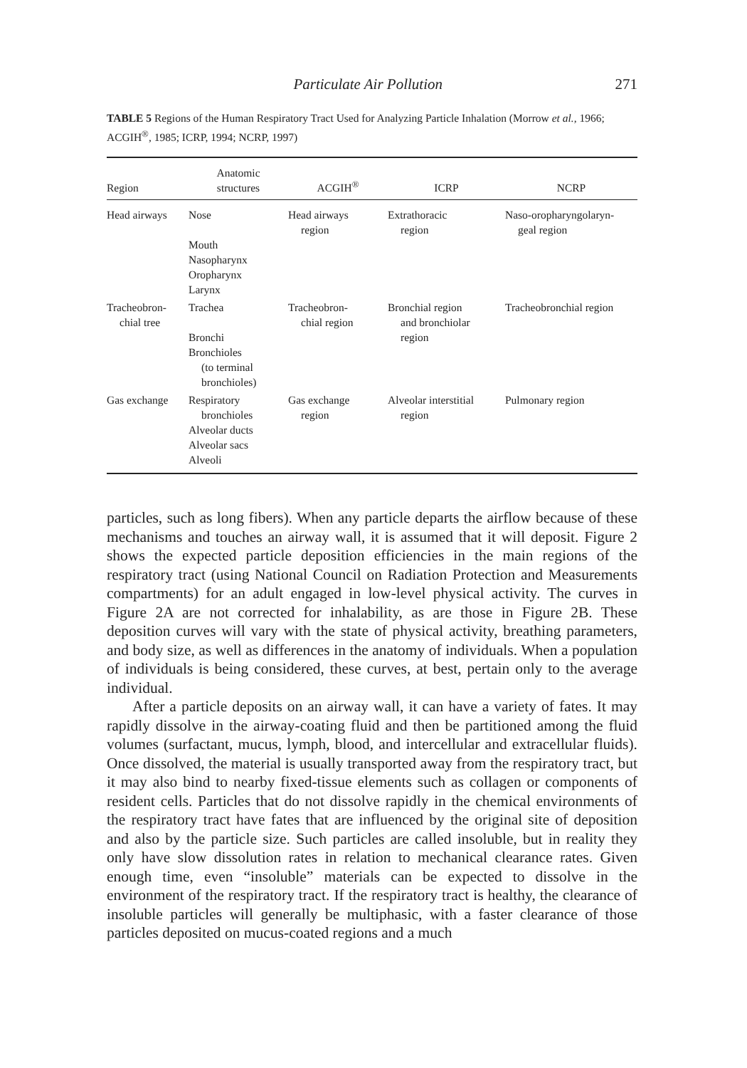Particulate Air Pollution 271
TABLE 5 Regions of the Human Respiratory Tract Used for Analyzing Particle Inhalation (Morrow et al., 1966; ACGIH<sup>®</sup>, 1985; ICRP, 1994; NCRP, 1997)
| Region | Anatomic structures | ACGIH<sup>®</sup> | ICRP | NCRP |
| --- | --- | --- | --- | --- |
| Head airways | Nose Mouth Nasopharynx Oropharynx Larynx | Head airways region | Extrathoracic region | Naso-oropharyngolaryn- geal region |
| Tracheobron- chial tree | Trachea Bronchi Bronchioles (to terminal bronchioles) | Tracheobron- chial region | Bronchial region and bronchiolar region | Tracheobronchial region |
| Gas exchange | Respiratory bronchioles Alveolar ducts Alveolar sacs Alveoli | Gas exchange region | Alveolar interstitial region | Pulmonary region |
particles, such as long fibers). When any particle departs the airflow because of these mechanisms and touches an airway wall, it is assumed that it will deposit. Figure 2 shows the expected particle deposition efficiencies in the main regions of the respiratory tract (using National Council on Radiation Protection and Measurements compartments) for an adult engaged in low-level physical activity. The curves in Figure 2A are not corrected for inhalability, as are those in Figure 2B. These deposition curves will vary with the state of physical activity, breathing parameters, and body size, as well as differences in the anatomy of individuals. When a population of individuals is being considered, these curves, at best, pertain only to the average individual.
After a particle deposits on an airway wall, it can have a variety of fates. It may rapidly dissolve in the airway-coating fluid and then be partitioned among the fluid volumes (surfactant, mucus, lymph, blood, and intercellular and extracellular fluids). Once dissolved, the material is usually transported away from the respiratory tract, but it may also bind to nearby fixed-tissue elements such as collagen or components of resident cells. Particles that do not dissolve rapidly in the chemical environments of the respiratory tract have fates that are influenced by the original site of deposition and also by the particle size. Such particles are called insoluble, but in reality they only have slow dissolution rates in relation to mechanical clearance rates. Given enough time, even “insoluble” materials can be expected to dissolve in the environment of the respiratory tract. If the respiratory tract is healthy, the clearance of insoluble particles will generally be multiphasic, with a faster clearance of those particles deposited on mucus-coated regions and a much